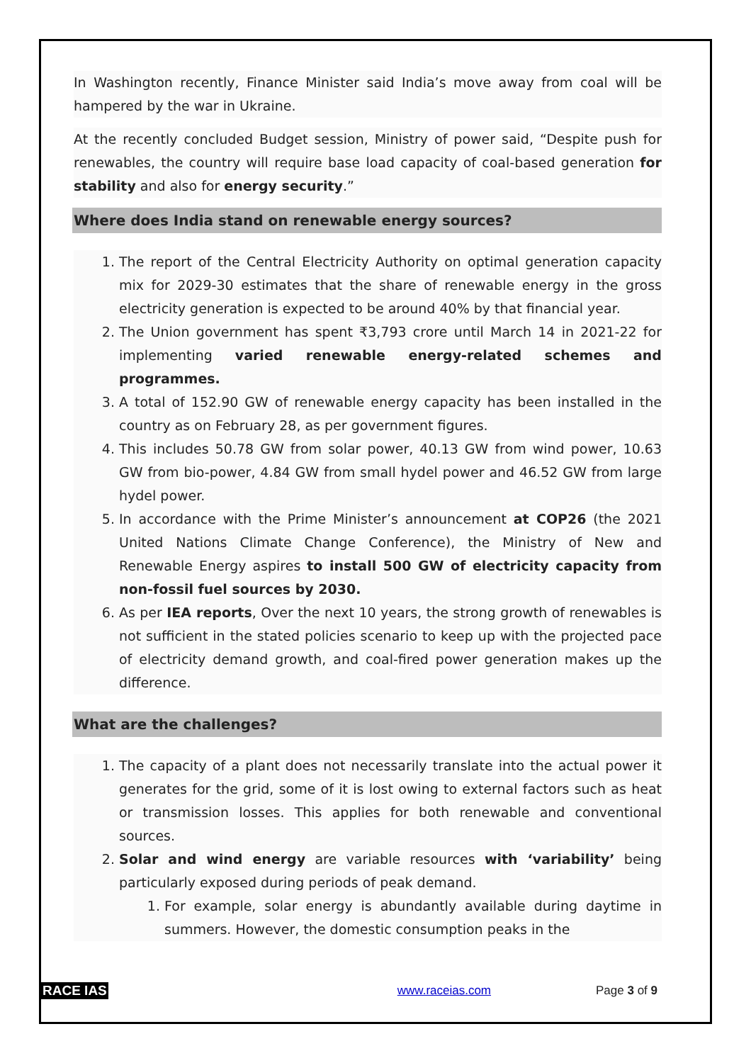In Washington recently, Finance Minister said India’s move away from coal will be hampered by the war in Ukraine.
At the recently concluded Budget session, Ministry of power said, “Despite push for renewables, the country will require base load capacity of coal-based generation for stability and also for energy security.”
Where does India stand on renewable energy sources?
1. The report of the Central Electricity Authority on optimal generation capacity mix for 2029-30 estimates that the share of renewable energy in the gross electricity generation is expected to be around 40% by that financial year.
2. The Union government has spent ₹3,793 crore until March 14 in 2021-22 for implementing varied renewable energy-related schemes and programmes.
3. A total of 152.90 GW of renewable energy capacity has been installed in the country as on February 28, as per government figures.
4. This includes 50.78 GW from solar power, 40.13 GW from wind power, 10.63 GW from bio-power, 4.84 GW from small hydel power and 46.52 GW from large hydel power.
5. In accordance with the Prime Minister’s announcement at COP26 (the 2021 United Nations Climate Change Conference), the Ministry of New and Renewable Energy aspires to install 500 GW of electricity capacity from non-fossil fuel sources by 2030.
6. As per IEA reports, Over the next 10 years, the strong growth of renewables is not sufficient in the stated policies scenario to keep up with the projected pace of electricity demand growth, and coal-fired power generation makes up the difference.
What are the challenges?
1. The capacity of a plant does not necessarily translate into the actual power it generates for the grid, some of it is lost owing to external factors such as heat or transmission losses. This applies for both renewable and conventional sources.
2. Solar and wind energy are variable resources with ‘variability’ being particularly exposed during periods of peak demand.
1. For example, solar energy is abundantly available during daytime in summers. However, the domestic consumption peaks in the
RACE IAS www.raceias.com Page 3 of 9